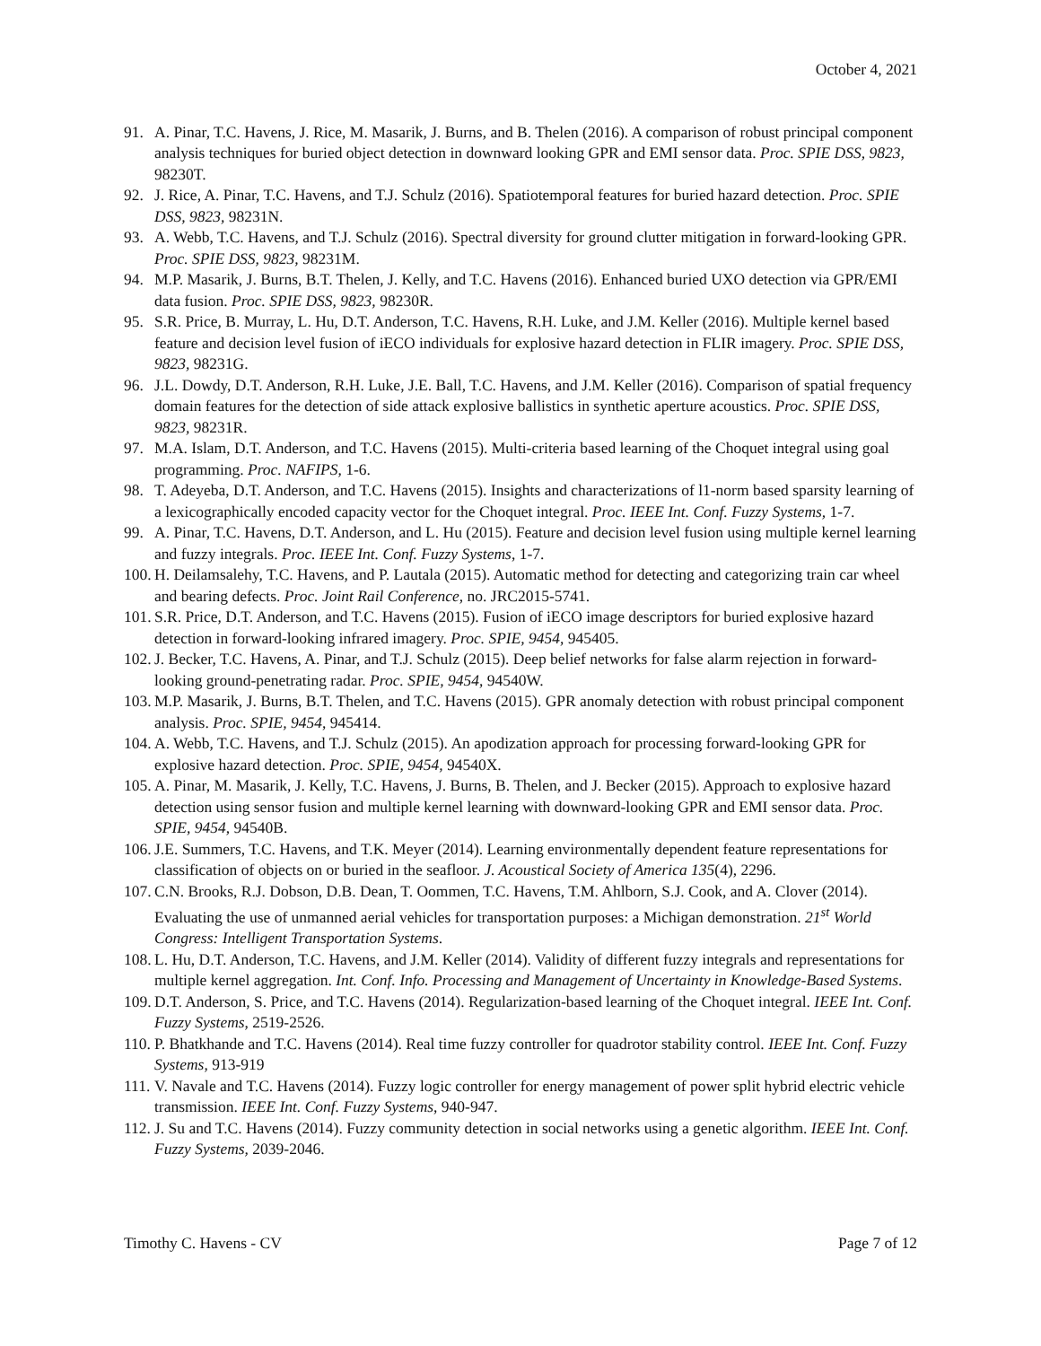October 4, 2021
91. A. Pinar, T.C. Havens, J. Rice, M. Masarik, J. Burns, and B. Thelen (2016). A comparison of robust principal component analysis techniques for buried object detection in downward looking GPR and EMI sensor data. Proc. SPIE DSS, 9823, 98230T.
92. J. Rice, A. Pinar, T.C. Havens, and T.J. Schulz (2016). Spatiotemporal features for buried hazard detection. Proc. SPIE DSS, 9823, 98231N.
93. A. Webb, T.C. Havens, and T.J. Schulz (2016). Spectral diversity for ground clutter mitigation in forward-looking GPR. Proc. SPIE DSS, 9823, 98231M.
94. M.P. Masarik, J. Burns, B.T. Thelen, J. Kelly, and T.C. Havens (2016). Enhanced buried UXO detection via GPR/EMI data fusion. Proc. SPIE DSS, 9823, 98230R.
95. S.R. Price, B. Murray, L. Hu, D.T. Anderson, T.C. Havens, R.H. Luke, and J.M. Keller (2016). Multiple kernel based feature and decision level fusion of iECO individuals for explosive hazard detection in FLIR imagery. Proc. SPIE DSS, 9823, 98231G.
96. J.L. Dowdy, D.T. Anderson, R.H. Luke, J.E. Ball, T.C. Havens, and J.M. Keller (2016). Comparison of spatial frequency domain features for the detection of side attack explosive ballistics in synthetic aperture acoustics. Proc. SPIE DSS, 9823, 98231R.
97. M.A. Islam, D.T. Anderson, and T.C. Havens (2015). Multi-criteria based learning of the Choquet integral using goal programming. Proc. NAFIPS, 1-6.
98. T. Adeyeba, D.T. Anderson, and T.C. Havens (2015). Insights and characterizations of l1-norm based sparsity learning of a lexicographically encoded capacity vector for the Choquet integral. Proc. IEEE Int. Conf. Fuzzy Systems, 1-7.
99. A. Pinar, T.C. Havens, D.T. Anderson, and L. Hu (2015). Feature and decision level fusion using multiple kernel learning and fuzzy integrals. Proc. IEEE Int. Conf. Fuzzy Systems, 1-7.
100. H. Deilamsalehy, T.C. Havens, and P. Lautala (2015). Automatic method for detecting and categorizing train car wheel and bearing defects. Proc. Joint Rail Conference, no. JRC2015-5741.
101. S.R. Price, D.T. Anderson, and T.C. Havens (2015). Fusion of iECO image descriptors for buried explosive hazard detection in forward-looking infrared imagery. Proc. SPIE, 9454, 945405.
102. J. Becker, T.C. Havens, A. Pinar, and T.J. Schulz (2015). Deep belief networks for false alarm rejection in forward-looking ground-penetrating radar. Proc. SPIE, 9454, 94540W.
103. M.P. Masarik, J. Burns, B.T. Thelen, and T.C. Havens (2015). GPR anomaly detection with robust principal component analysis. Proc. SPIE, 9454, 945414.
104. A. Webb, T.C. Havens, and T.J. Schulz (2015). An apodization approach for processing forward-looking GPR for explosive hazard detection. Proc. SPIE, 9454, 94540X.
105. A. Pinar, M. Masarik, J. Kelly, T.C. Havens, J. Burns, B. Thelen, and J. Becker (2015). Approach to explosive hazard detection using sensor fusion and multiple kernel learning with downward-looking GPR and EMI sensor data. Proc. SPIE, 9454, 94540B.
106. J.E. Summers, T.C. Havens, and T.K. Meyer (2014). Learning environmentally dependent feature representations for classification of objects on or buried in the seafloor. J. Acoustical Society of America 135(4), 2296.
107. C.N. Brooks, R.J. Dobson, D.B. Dean, T. Oommen, T.C. Havens, T.M. Ahlborn, S.J. Cook, and A. Clover (2014). Evaluating the use of unmanned aerial vehicles for transportation purposes: a Michigan demonstration. 21<sup>st</sup> World Congress: Intelligent Transportation Systems.
108. L. Hu, D.T. Anderson, T.C. Havens, and J.M. Keller (2014). Validity of different fuzzy integrals and representations for multiple kernel aggregation. Int. Conf. Info. Processing and Management of Uncertainty in Knowledge-Based Systems.
109. D.T. Anderson, S. Price, and T.C. Havens (2014). Regularization-based learning of the Choquet integral. IEEE Int. Conf. Fuzzy Systems, 2519-2526.
110. P. Bhatkhande and T.C. Havens (2014). Real time fuzzy controller for quadrotor stability control. IEEE Int. Conf. Fuzzy Systems, 913-919
111. V. Navale and T.C. Havens (2014). Fuzzy logic controller for energy management of power split hybrid electric vehicle transmission. IEEE Int. Conf. Fuzzy Systems, 940-947.
112. J. Su and T.C. Havens (2014). Fuzzy community detection in social networks using a genetic algorithm. IEEE Int. Conf. Fuzzy Systems, 2039-2046.
Timothy C. Havens - CV Page 7 of 12